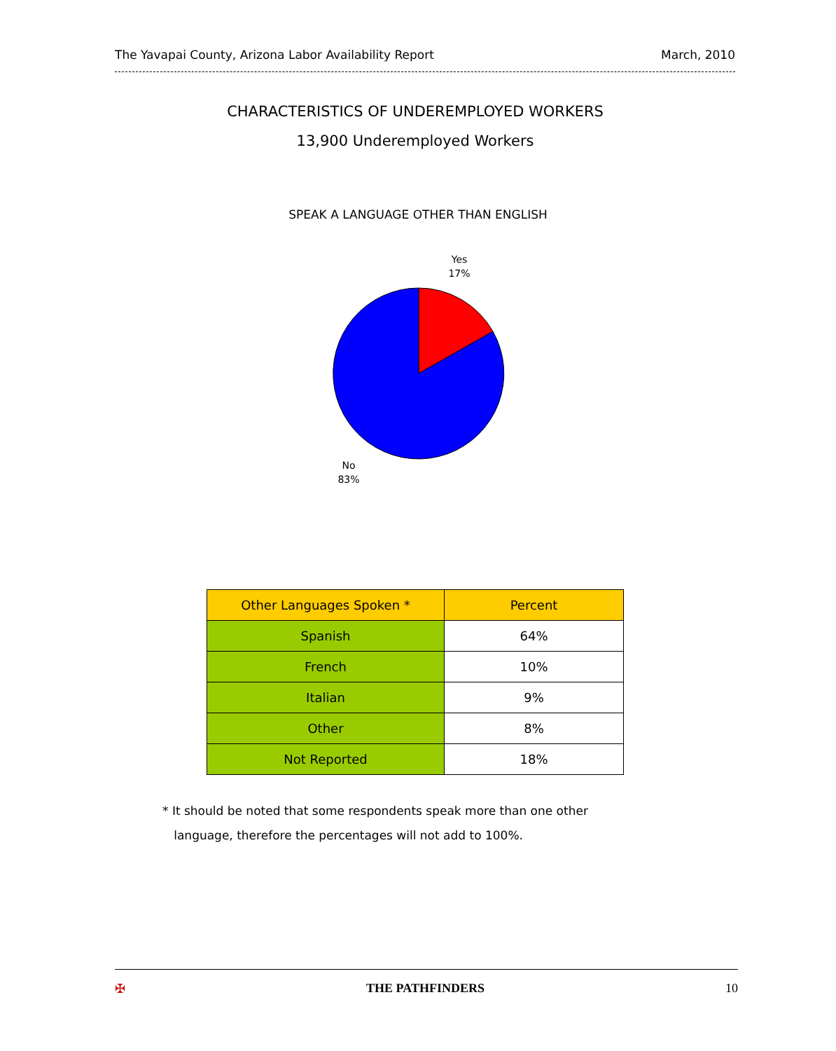The Yavapai County, Arizona Labor Availability Report March, 2010
CHARACTERISTICS OF UNDEREMPLOYED WORKERS
13,900 Underemployed Workers
SPEAK A LANGUAGE OTHER THAN ENGLISH
Yes
17%
No
83%
| Other Languages Spoken * | Percent |
| --- | --- |
| Spanish | 64% |
| French | 10% |
| Italian | 9% |
| Other | 8% |
| Not Reported | 18% |
* It should be noted that some respondents speak more than one other
language, therefore the percentages will not add to 100%.
✠ THE PATHFINDERS 10